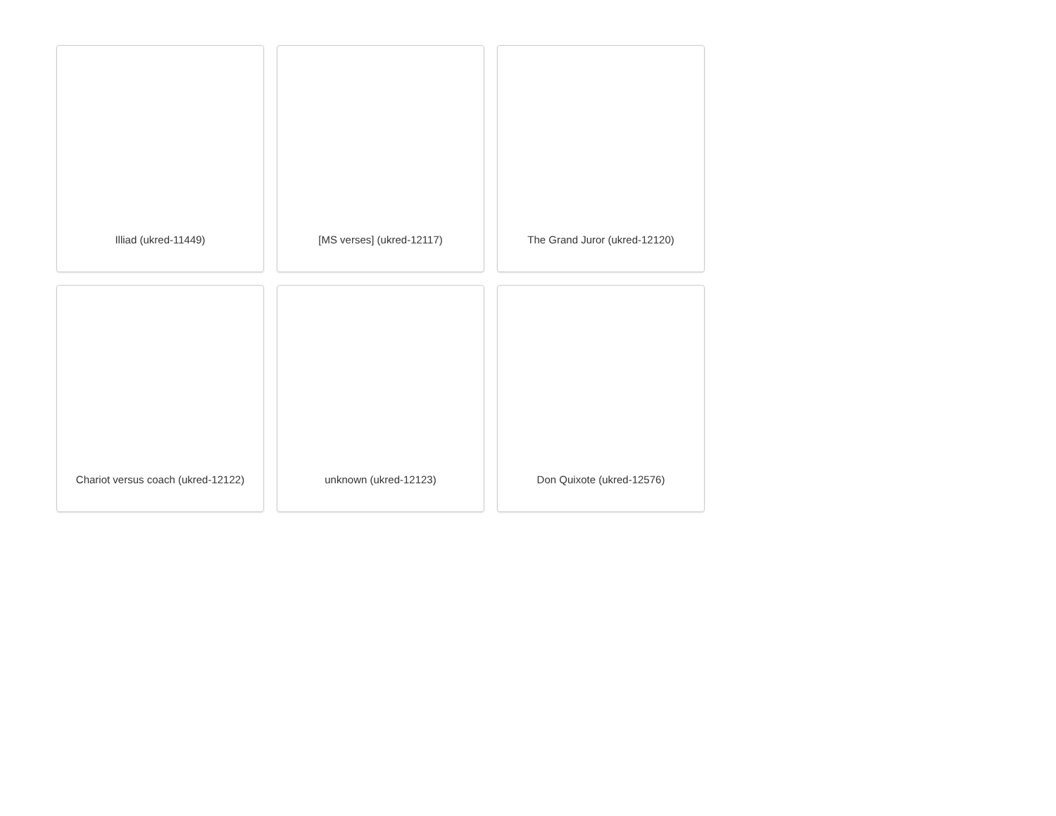Illiad (ukred-11449)
[MS verses] (ukred-12117)
The Grand Juror (ukred-12120)
Chariot versus coach (ukred-12122)
unknown (ukred-12123)
Don Quixote (ukred-12576)